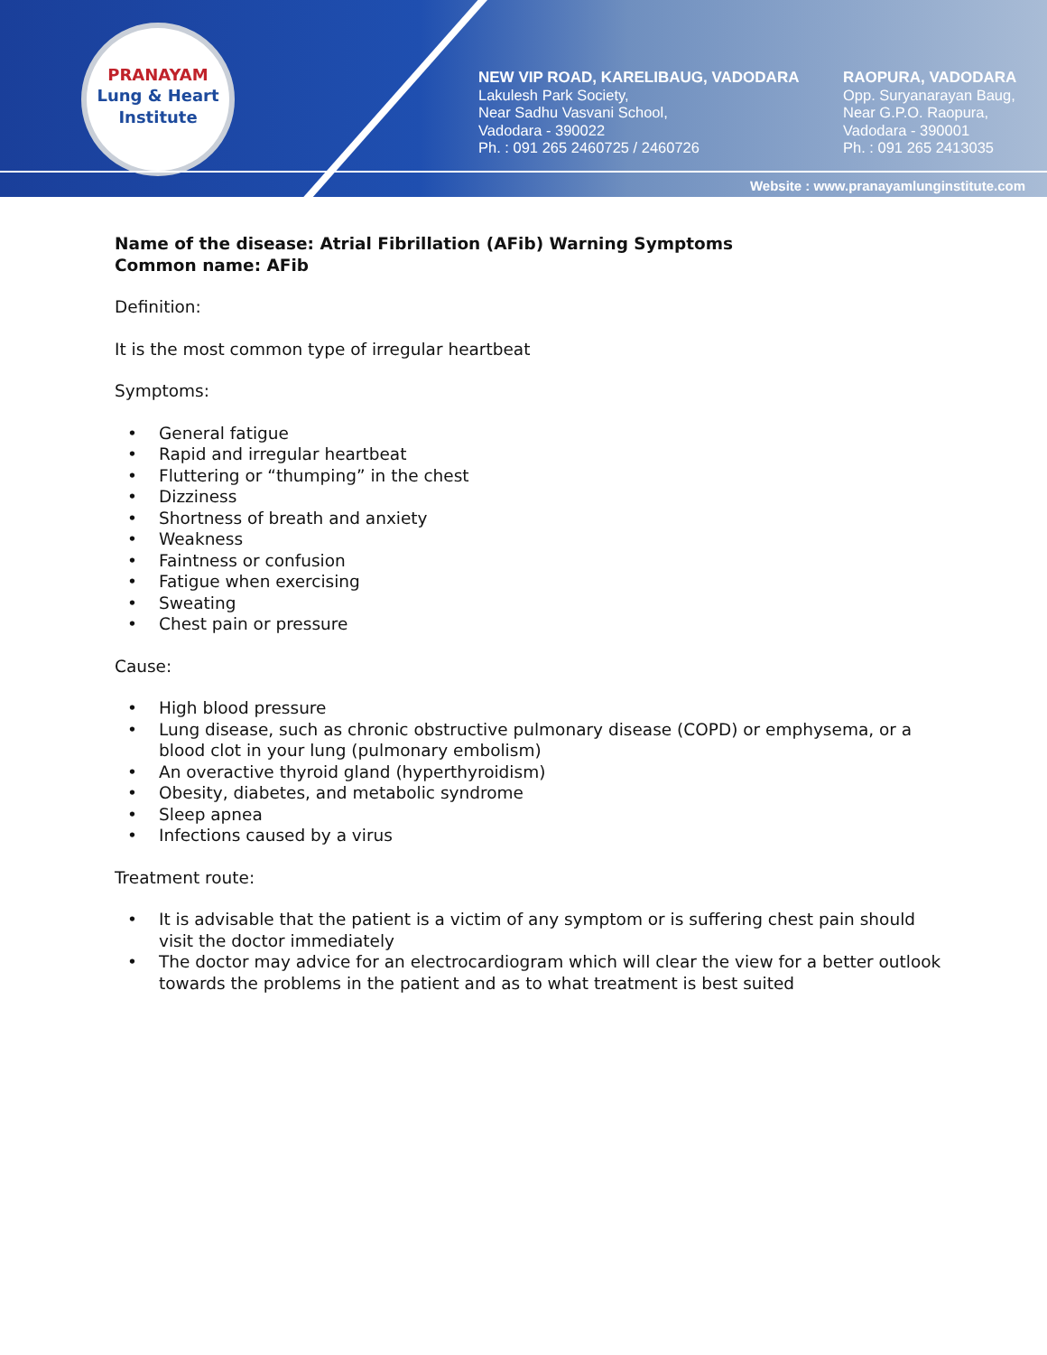PRANAYAM
Lung & Heart Institute
NEW VIP ROAD, KARELIBAUG, VADODARA
Lakulesh Park Society,
Near Sadhu Vasvani School,
Vadodara - 390022
Ph. : 091 265 2460725 / 2460726
RAOPURA, VADODARA
Opp. Suryanarayan Baug,
Near G.P.O. Raopura,
Vadodara - 390001
Ph. : 091 265 2413035
Website : www.pranayamlunginstitute.com
Name of the disease: Atrial Fibrillation (AFib) Warning Symptoms
Common name: AFib
Definition:
It is the most common type of irregular heartbeat
Symptoms:
• General fatigue
• Rapid and irregular heartbeat
• Fluttering or “thumping” in the chest
• Dizziness
• Shortness of breath and anxiety
• Weakness
• Faintness or confusion
• Fatigue when exercising
• Sweating
• Chest pain or pressure
Cause:
• High blood pressure
• Lung disease, such as chronic obstructive pulmonary disease (COPD) or emphysema, or a blood clot in your lung (pulmonary embolism)
• An overactive thyroid gland (hyperthyroidism)
• Obesity, diabetes, and metabolic syndrome
• Sleep apnea
• Infections caused by a virus
Treatment route:
• It is advisable that the patient is a victim of any symptom or is suffering chest pain should visit the doctor immediately
• The doctor may advice for an electrocardiogram which will clear the view for a better outlook towards the problems in the patient and as to what treatment is best suited